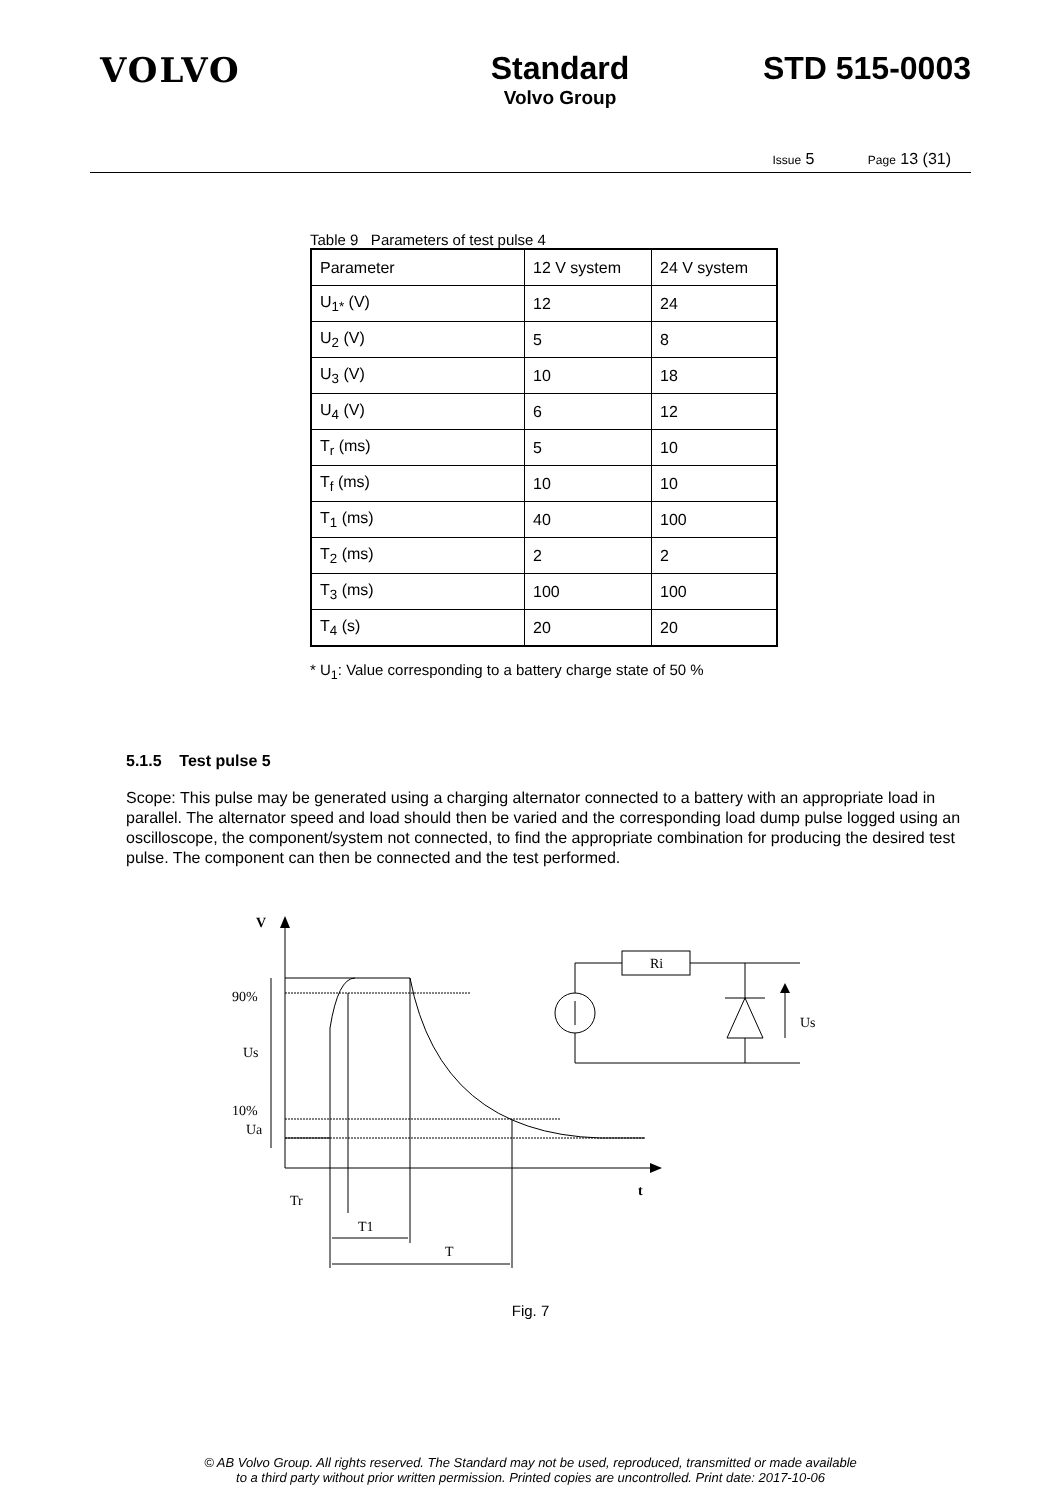VOLVO Standard
Volvo Group
STD 515-0003
Issue 5 Page 13 (31)
Table 9 Parameters of test pulse 4
| Parameter | 12 V system | 24 V system |
| --- | --- | --- |
| U<sub>1*</sub> (V) | 12 | 24 |
| U<sub>2</sub> (V) | 5 | 8 |
| U<sub>3</sub> (V) | 10 | 18 |
| U<sub>4</sub> (V) | 6 | 12 |
| T<sub>r</sub> (ms) | 5 | 10 |
| T<sub>f</sub> (ms) | 10 | 10 |
| T<sub>1</sub> (ms) | 40 | 100 |
| T<sub>2</sub> (ms) | 2 | 2 |
| T<sub>3</sub> (ms) | 100 | 100 |
| T<sub>4</sub> (s) | 20 | 20 |
* U<sub>1</sub>: Value corresponding to a battery charge state of 50 %
5.1.5 Test pulse 5
Scope: This pulse may be generated using a charging alternator connected to a battery with an appropriate load in parallel. The alternator speed and load should then be varied and the corresponding load dump pulse logged using an oscilloscope, the component/system not connected, to find the appropriate combination for producing the desired test pulse. The component can then be connected and the test performed.
V
t
90%
Us
10%
Ua
Tr
T1
T
Ri
Us
Fig. 7
© AB Volvo Group. All rights reserved. The Standard may not be used, reproduced, transmitted or made available
to a third party without prior written permission. Printed copies are uncontrolled. Print date: 2017-10-06